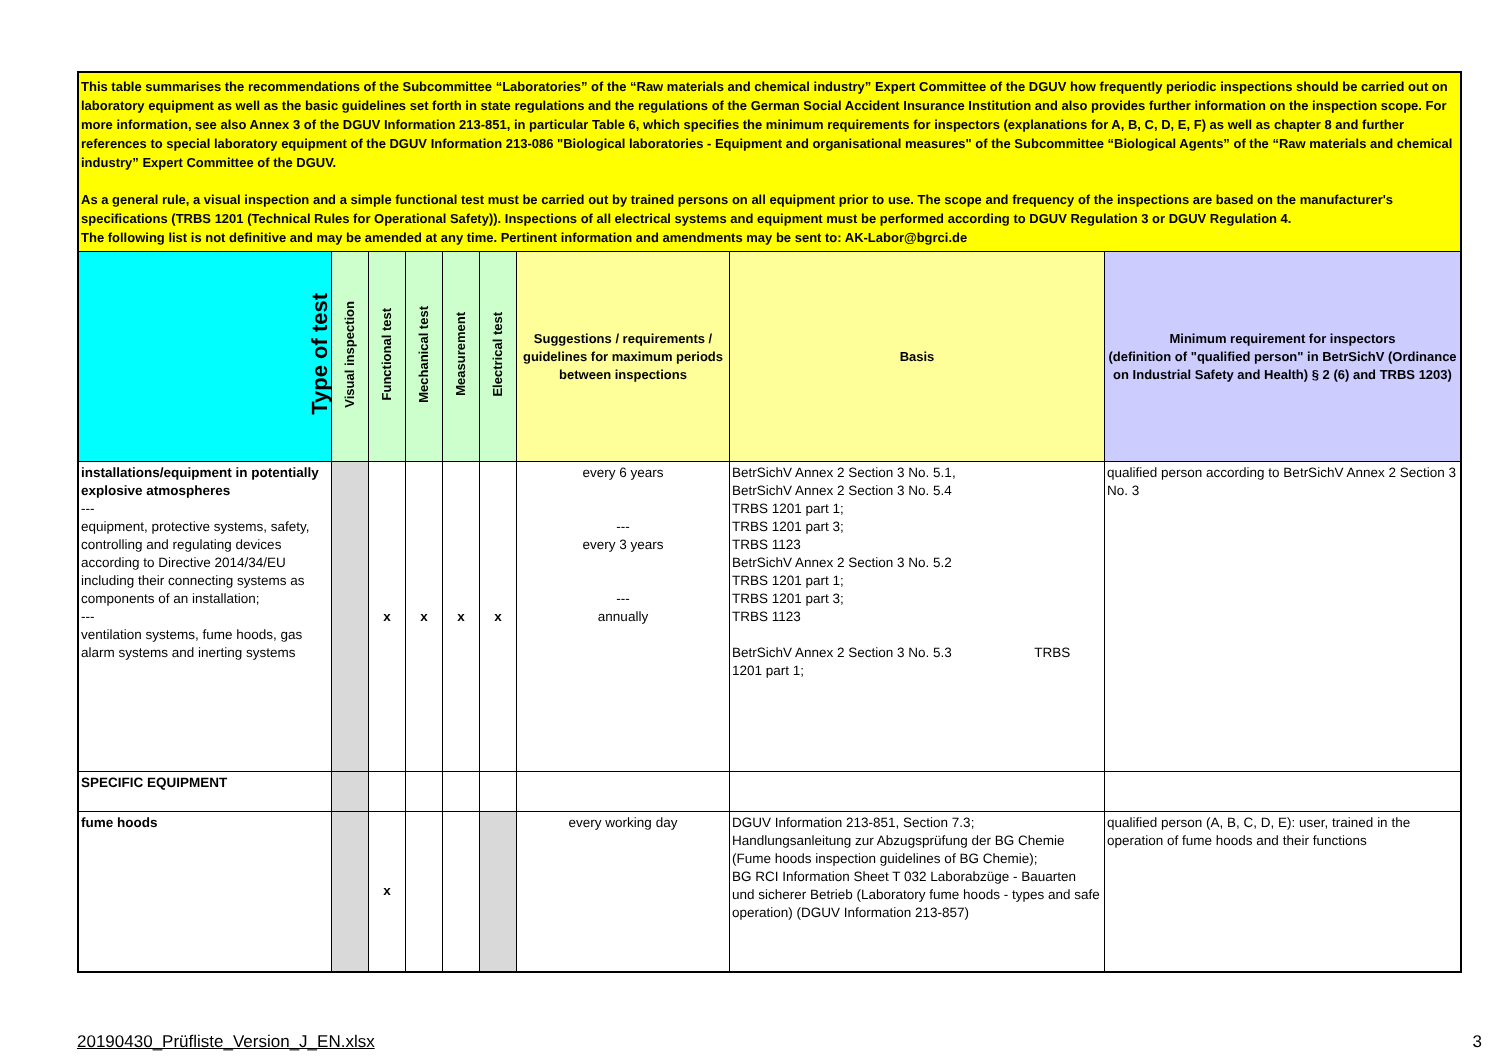This table summarises the recommendations of the Subcommittee “Laboratories” of the “Raw materials and chemical industry” Expert Committee of the DGUV how frequently periodic inspections should be carried out on laboratory equipment as well as the basic guidelines set forth in state regulations and the regulations of the German Social Accident Insurance Institution and also provides further information on the inspection scope. For more information, see also Annex 3 of the DGUV Information 213-851, in particular Table 6, which specifies the minimum requirements for inspectors (explanations for A, B, C, D, E, F) as well as chapter 8 and further references to special laboratory equipment of the DGUV Information 213-086 "Biological laboratories - Equipment and organisational measures" of the Subcommittee “Biological Agents” of the “Raw materials and chemical industry” Expert Committee of the DGUV.
As a general rule, a visual inspection and a simple functional test must be carried out by trained persons on all equipment prior to use. The scope and frequency of the inspections are based on the manufacturer's specifications (TRBS 1201 (Technical Rules for Operational Safety)). Inspections of all electrical systems and equipment must be performed according to DGUV Regulation 3 or DGUV Regulation 4.
The following list is not definitive and may be amended at any time. Pertinent information and amendments may be sent to: AK-Labor@bgrci.de
| Type of test | Visual inspection | Functional test | Mechanical test | Measurement | Electrical test | Suggestions / requirements / guidelines for maximum periods between inspections | Basis | Minimum requirement for inspectors (definition of "qualified person" in BetrSichV (Ordinance on Industrial Safety and Health) § 2 (6) and TRBS 1203) |
| --- | --- | --- | --- | --- | --- | --- | --- | --- |
| installations/equipment in potentially explosive atmospheres --- equipment, protective systems, safety, controlling and regulating devices according to Directive 2014/34/EU including their connecting systems as components of an installation; --- ventilation systems, fume hoods, gas alarm systems and inerting systems | | x | x | x | x | every 6 years --- every 3 years --- annually | BetrSichV Annex 2 Section 3 No. 5.1, BetrSichV Annex 2 Section 3 No. 5.4 TRBS 1201 part 1; TRBS 1201 part 3; TRBS 1123 BetrSichV Annex 2 Section 3 No. 5.2 TRBS 1201 part 1; TRBS 1201 part 3; TRBS 1123 BetrSichV Annex 2 Section 3 No. 5.3 TRBS 1201 part 1; | qualified person according to BetrSichV Annex 2 Section 3 No. 3 |
| SPECIFIC EQUIPMENT | | | | | | | | |
| fume hoods | | x | | | | every working day | DGUV Information 213-851, Section 7.3; Handlungsanleitung zur Abzugsprüfung der BG Chemie (Fume hoods inspection guidelines of BG Chemie); BG RCI Information Sheet T 032 Laborabzüge - Bauarten und sicherer Betrieb (Laboratory fume hoods - types and safe operation) (DGUV Information 213-857) | qualified person (A, B, C, D, E): user, trained in the operation of fume hoods and their functions |
20190430_Prüfliste_Version_J_EN.xlsx 3